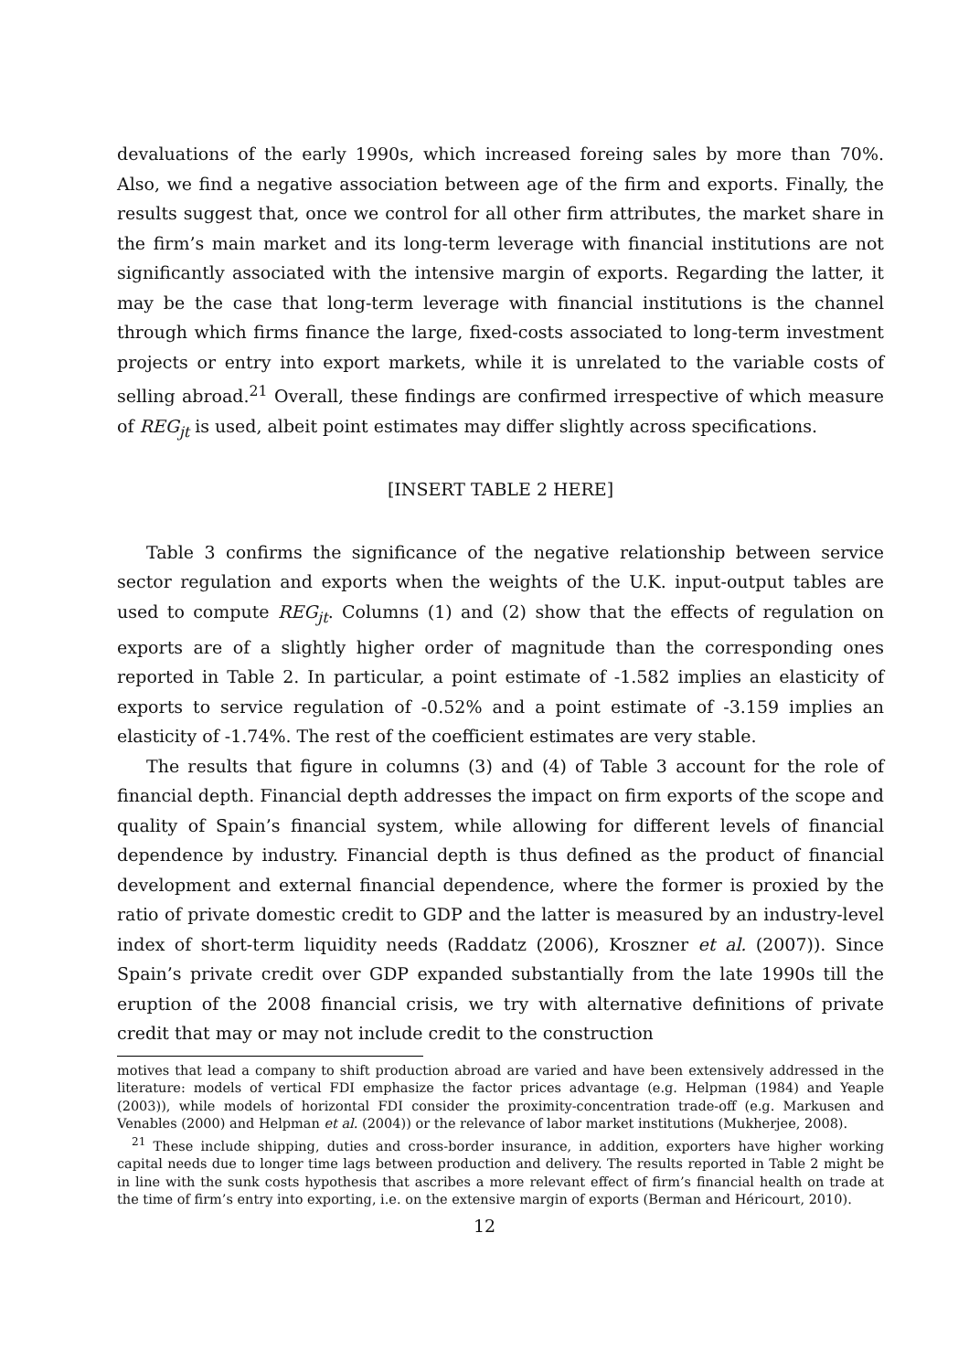devaluations of the early 1990s, which increased foreing sales by more than 70%. Also, we find a negative association between age of the firm and exports. Finally, the results suggest that, once we control for all other firm attributes, the market share in the firm’s main market and its long-term leverage with financial institutions are not significantly associated with the intensive margin of exports. Regarding the latter, it may be the case that long-term leverage with financial institutions is the channel through which firms finance the large, fixed-costs associated to long-term investment projects or entry into export markets, while it is unrelated to the variable costs of selling abroad.<sup>21</sup> Overall, these findings are confirmed irrespective of which measure of REG<sub>jt</sub> is used, albeit point estimates may differ slightly across specifications.
[INSERT TABLE 2 HERE]
Table 3 confirms the significance of the negative relationship between service sector regulation and exports when the weights of the U.K. input-output tables are used to compute REG<sub>jt</sub>. Columns (1) and (2) show that the effects of regulation on exports are of a slightly higher order of magnitude than the corresponding ones reported in Table 2. In particular, a point estimate of -1.582 implies an elasticity of exports to service regulation of -0.52% and a point estimate of -3.159 implies an elasticity of -1.74%. The rest of the coefficient estimates are very stable.
The results that figure in columns (3) and (4) of Table 3 account for the role of financial depth. Financial depth addresses the impact on firm exports of the scope and quality of Spain’s financial system, while allowing for different levels of financial dependence by industry. Financial depth is thus defined as the product of financial development and external financial dependence, where the former is proxied by the ratio of private domestic credit to GDP and the latter is measured by an industry-level index of short-term liquidity needs (Raddatz (2006), Kroszner et al. (2007)). Since Spain’s private credit over GDP expanded substantially from the late 1990s till the eruption of the 2008 financial crisis, we try with alternative definitions of private credit that may or may not include credit to the construction
motives that lead a company to shift production abroad are varied and have been extensively addressed in the literature: models of vertical FDI emphasize the factor prices advantage (e.g. Helpman (1984) and Yeaple (2003)), while models of horizontal FDI consider the proximity-concentration trade-off (e.g. Markusen and Venables (2000) and Helpman et al. (2004)) or the relevance of labor market institutions (Mukherjee, 2008).
<sup>21</sup> These include shipping, duties and cross-border insurance, in addition, exporters have higher working capital needs due to longer time lags between production and delivery. The results reported in Table 2 might be in line with the sunk costs hypothesis that ascribes a more relevant effect of firm’s financial health on trade at the time of firm’s entry into exporting, i.e. on the extensive margin of exports (Berman and Héricourt, 2010).
12